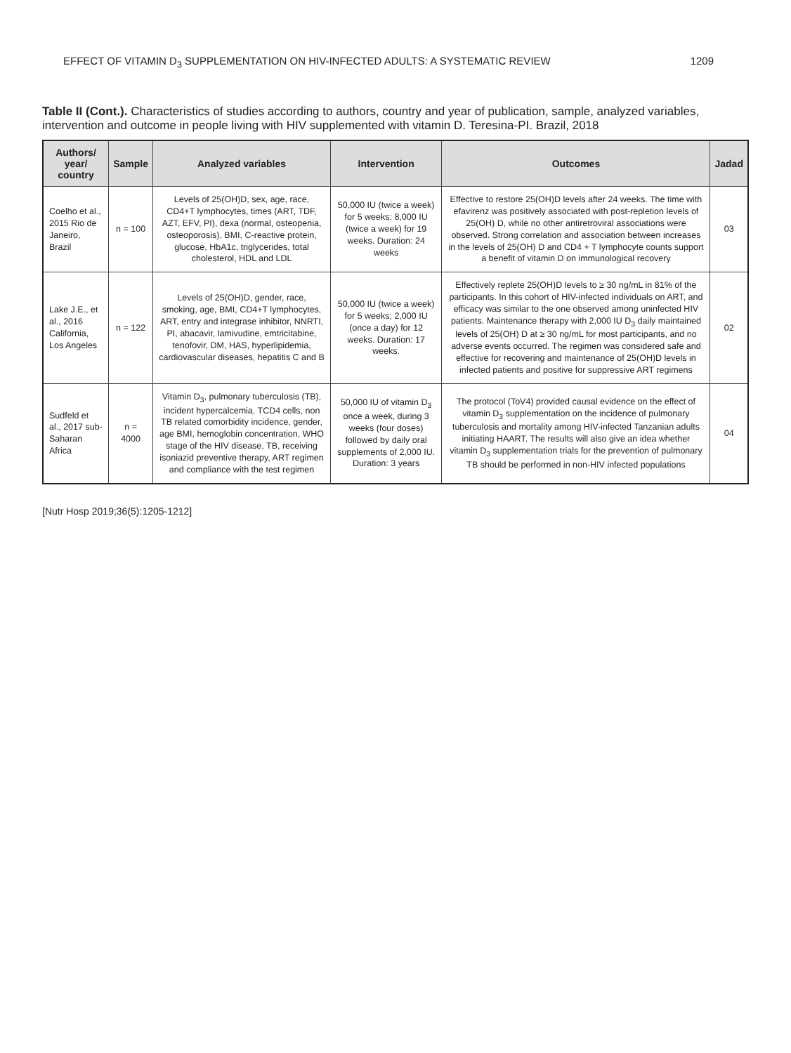EFFECT OF VITAMIN D<sub>3</sub> SUPPLEMENTATION ON HIV-INFECTED ADULTS: A SYSTEMATIC REVIEW 1209
Table II (Cont.). Characteristics of studies according to authors, country and year of publication, sample, analyzed variables, intervention and outcome in people living with HIV supplemented with vitamin D. Teresina-PI. Brazil, 2018
| Authors/ year/ country | Sample | Analyzed variables | Intervention | Outcomes | Jadad |
| --- | --- | --- | --- | --- | --- |
| Coelho et al., 2015 Rio de Janeiro, Brazil | n = 100 | Levels of 25(OH)D, sex, age, race, CD4+T lymphocytes, times (ART, TDF, AZT, EFV, PI), dexa (normal, osteopenia, osteoporosis), BMI, C-reactive protein, glucose, HbA1c, triglycerides, total cholesterol, HDL and LDL | 50,000 IU (twice a week) for 5 weeks; 8,000 IU (twice a week) for 19 weeks. Duration: 24 weeks | Effective to restore 25(OH)D levels after 24 weeks. The time with efavirenz was positively associated with post-repletion levels of 25(OH) D, while no other antiretroviral associations were observed. Strong correlation and association between increases in the levels of 25(OH) D and CD4 + T lymphocyte counts support a benefit of vitamin D on immunological recovery | 03 |
| Lake J.E., et al., 2016 California, Los Angeles | n = 122 | Levels of 25(OH)D, gender, race, smoking, age, BMI, CD4+T lymphocytes, ART, entry and integrase inhibitor, NNRTI, PI, abacavir, lamivudine, emtricitabine, tenofovir, DM, HAS, hyperlipidemia, cardiovascular diseases, hepatitis C and B | 50,000 IU (twice a week) for 5 weeks; 2,000 IU (once a day) for 12 weeks. Duration: 17 weeks. | Effectively replete 25(OH)D levels to ≥ 30 ng/mL in 81% of the participants. In this cohort of HIV-infected individuals on ART, and efficacy was similar to the one observed among uninfected HIV patients. Maintenance therapy with 2,000 IU D<sub>3</sub> daily maintained levels of 25(OH) D at ≥ 30 ng/mL for most participants, and no adverse events occurred. The regimen was considered safe and effective for recovering and maintenance of 25(OH)D levels in infected patients and positive for suppressive ART regimens | 02 |
| Sudfeld et al., 2017 sub-Saharan Africa | n = 4000 | Vitamin D<sub>3</sub>, pulmonary tuberculosis (TB), incident hypercalcemia. TCD4 cells, non TB related comorbidity incidence, gender, age BMI, hemoglobin concentration, WHO stage of the HIV disease, TB, receiving isoniazid preventive therapy, ART regimen and compliance with the test regimen | 50,000 IU of vitamin D<sub>3</sub> once a week, during 3 weeks (four doses) followed by daily oral supplements of 2,000 IU. Duration: 3 years | The protocol (ToV4) provided causal evidence on the effect of vitamin D<sub>3</sub> supplementation on the incidence of pulmonary tuberculosis and mortality among HIV-infected Tanzanian adults initiating HAART. The results will also give an idea whether vitamin D<sub>3</sub> supplementation trials for the prevention of pulmonary TB should be performed in non-HIV infected populations | 04 |
[Nutr Hosp 2019;36(5):1205-1212]